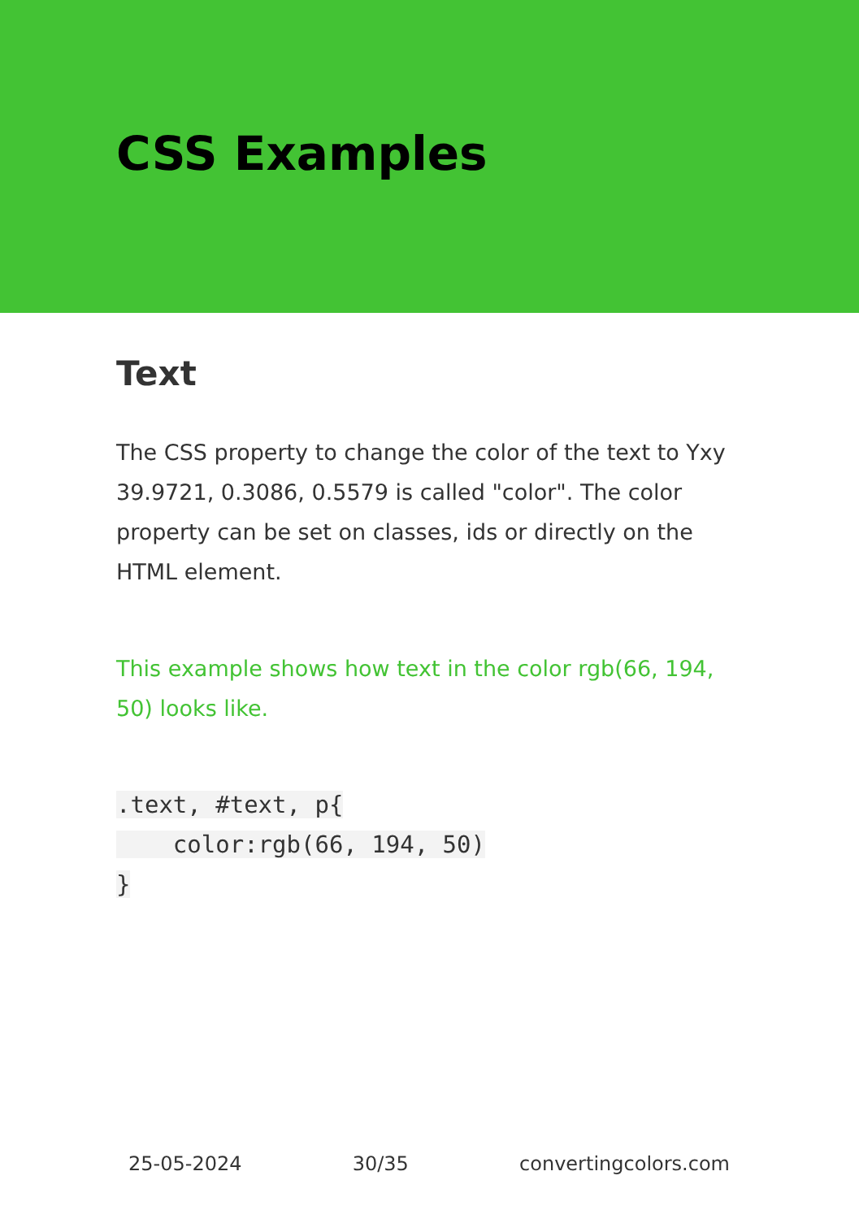CSS Examples
Text
The CSS property to change the color of the text to Yxy 39.9721, 0.3086, 0.5579 is called "color". The color property can be set on classes, ids or directly on the HTML element.
This example shows how text in the color rgb(66, 194, 50) looks like.
.text, #text, p{
    color:rgb(66, 194, 50)
}
25-05-2024 30/35 convertingcolors.com